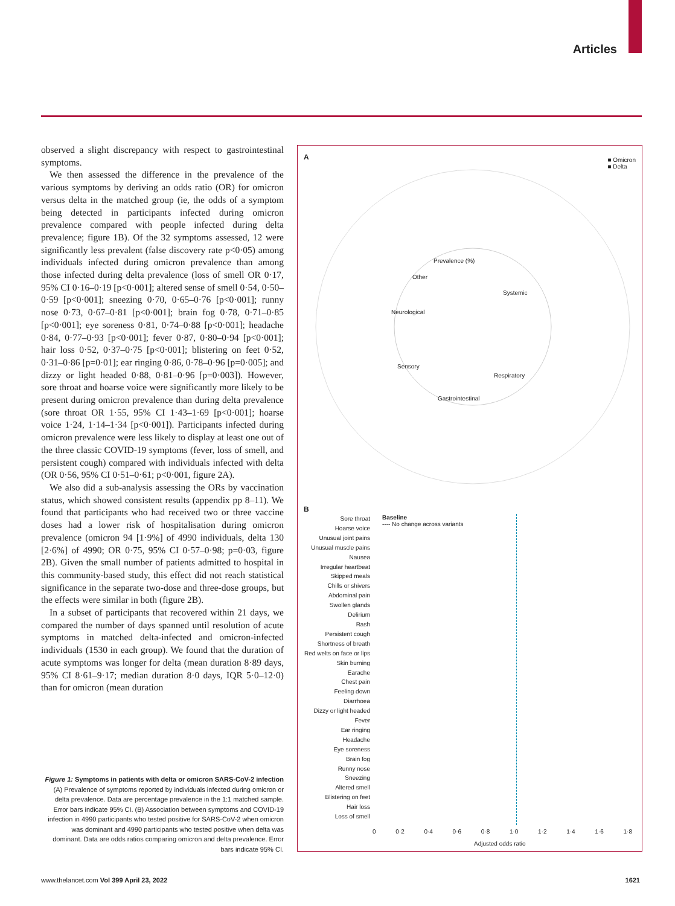Articles
observed a slight discrepancy with respect to gastrointestinal symptoms.
We then assessed the difference in the prevalence of the various symptoms by deriving an odds ratio (OR) for omicron versus delta in the matched group (ie, the odds of a symptom being detected in participants infected during omicron prevalence compared with people infected during delta prevalence; figure 1B). Of the 32 symptoms assessed, 12 were significantly less prevalent (false discovery rate p<0·05) among individuals infected during omicron prevalence than among those infected during delta prevalence (loss of smell OR 0·17, 95% CI 0·16–0·19 [p<0·001]; altered sense of smell 0·54, 0·50–0·59 [p<0·001]; sneezing 0·70, 0·65–0·76 [p<0·001]; runny nose 0·73, 0·67–0·81 [p<0·001]; brain fog 0·78, 0·71–0·85 [p<0·001]; eye soreness 0·81, 0·74–0·88 [p<0·001]; headache 0·84, 0·77–0·93 [p<0·001]; fever 0·87, 0·80–0·94 [p<0·001]; hair loss 0·52, 0·37–0·75 [p<0·001]; blistering on feet 0·52, 0·31–0·86 [p=0·01]; ear ringing 0·86, 0·78–0·96 [p=0·005]; and dizzy or light headed 0·88, 0·81–0·96 [p=0·003]). However, sore throat and hoarse voice were significantly more likely to be present during omicron prevalence than during delta prevalence (sore throat OR 1·55, 95% CI 1·43–1·69 [p<0·001]; hoarse voice 1·24, 1·14–1·34 [p<0·001]). Participants infected during omicron prevalence were less likely to display at least one out of the three classic COVID-19 symptoms (fever, loss of smell, and persistent cough) compared with individuals infected with delta (OR 0·56, 95% CI 0·51–0·61; p<0·001, figure 2A).
We also did a sub-analysis assessing the ORs by vaccination status, which showed consistent results (appendix pp 8–11). We found that participants who had received two or three vaccine doses had a lower risk of hospitalisation during omicron prevalence (omicron 94 [1·9%] of 4990 individuals, delta 130 [2·6%] of 4990; OR 0·75, 95% CI 0·57–0·98; p=0·03, figure 2B). Given the small number of patients admitted to hospital in this community-based study, this effect did not reach statistical significance in the separate two-dose and three-dose groups, but the effects were similar in both (figure 2B).
In a subset of participants that recovered within 21 days, we compared the number of days spanned until resolution of acute symptoms in matched delta-infected and omicron-infected individuals (1530 in each group). We found that the duration of acute symptoms was longer for delta (mean duration 8·89 days, 95% CI 8·61–9·17; median duration 8·0 days, IQR 5·0–12·0) than for omicron (mean duration
Figure 1: Symptoms in patients with delta or omicron SARS-CoV-2 infection
(A) Prevalence of symptoms reported by individuals infected during omicron or delta prevalence. Data are percentage prevalence in the 1:1 matched sample. Error bars indicate 95% CI. (B) Association between symptoms and COVID-19 infection in 4990 participants who tested positive for SARS-CoV-2 when omicron was dominant and 4990 participants who tested positive when delta was dominant. Data are odds ratios comparing omicron and delta prevalence. Error bars indicate 95% CI.
A
■ Omicron
■ Delta
Prevalence (%)
Other
Systemic
Neurological
Sensory
Respiratory
Gastrointestinal
B
Baseline
---- No change across variants
Sore throat
Hoarse voice
Unusual joint pains
Unusual muscle pains
Nausea
Irregular heartbeat
Skipped meals
Chills or shivers
Abdominal pain
Swollen glands
Delirium
Rash
Persistent cough
Shortness of breath
Red welts on face or lips
Skin burning
Earache
Chest pain
Feeling down
Diarrhoea
Dizzy or light headed
Fever
Ear ringing
Headache
Eye soreness
Brain fog
Runny nose
Sneezing
Altered smell
Blistering on feet
Hair loss
Loss of smell
0 0·2 0·4 0·6 0·8 1·0 1·2 1·4 1·6 1·8
Adjusted odds ratio
www.thelancet.com Vol 399 April 23, 2022 1621